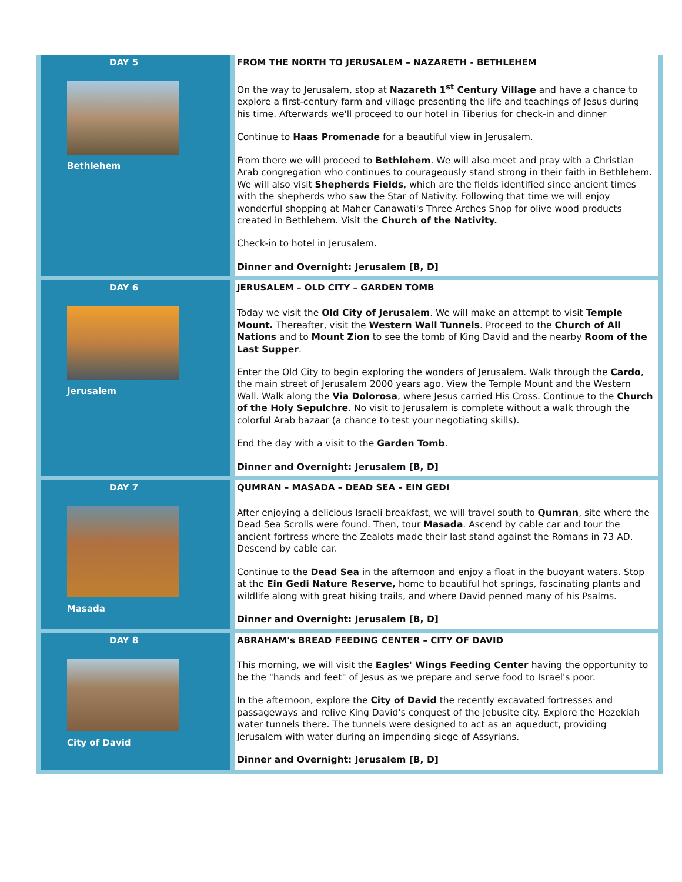| DAY 5 Bethlehem | FROM THE NORTH TO JERUSALEM – NAZARETH - BETHLEHEM On the way to Jerusalem, stop at Nazareth 1<sup>st</sup> Century Village and have a chance to explore a first-century farm and village presenting the life and teachings of Jesus during his time. Afterwards we'll proceed to our hotel in Tiberius for check-in and dinner Continue to Haas Promenade for a beautiful view in Jerusalem. From there we will proceed to Bethlehem . We will also meet and pray with a Christian Arab congregation who continues to courageously stand strong in their faith in Bethlehem. We will also visit Shepherds Fields , which are the fields identified since ancient times with the shepherds who saw the Star of Nativity. Following that time we will enjoy wonderful shopping at Maher Canawati's Three Arches Shop for olive wood products created in Bethlehem. Visit the Church of the Nativity. Check-in to hotel in Jerusalem. Dinner and Overnight: Jerusalem [B, D] |
| DAY 6 Jerusalem | JERUSALEM – OLD CITY – GARDEN TOMB Today we visit the Old City of Jerusalem . We will make an attempt to visit Temple Mount. Thereafter, visit the Western Wall Tunnels . Proceed to the Church of All Nations and to Mount Zion to see the tomb of King David and the nearby Room of the Last Supper . Enter the Old City to begin exploring the wonders of Jerusalem. Walk through the Cardo , the main street of Jerusalem 2000 years ago. View the Temple Mount and the Western Wall. Walk along the Via Dolorosa , where Jesus carried His Cross. Continue to the Church of the Holy Sepulchre . No visit to Jerusalem is complete without a walk through the colorful Arab bazaar (a chance to test your negotiating skills). End the day with a visit to the Garden Tomb . Dinner and Overnight: Jerusalem [B, D] |
| DAY 7 Masada | QUMRAN – MASADA – DEAD SEA – EIN GEDI After enjoying a delicious Israeli breakfast, we will travel south to Qumran , site where the Dead Sea Scrolls were found. Then, tour Masada . Ascend by cable car and tour the ancient fortress where the Zealots made their last stand against the Romans in 73 AD. Descend by cable car. Continue to the Dead Sea in the afternoon and enjoy a float in the buoyant waters. Stop at the Ein Gedi Nature Reserve, home to beautiful hot springs, fascinating plants and wildlife along with great hiking trails, and where David penned many of his Psalms. Dinner and Overnight: Jerusalem [B, D] |
| DAY 8 City of David | ABRAHAM's BREAD FEEDING CENTER – CITY OF DAVID This morning, we will visit the Eagles' Wings Feeding Center having the opportunity to be the "hands and feet" of Jesus as we prepare and serve food to Israel's poor. In the afternoon, explore the City of David the recently excavated fortresses and passageways and relive King David's conquest of the Jebusite city. Explore the Hezekiah water tunnels there. The tunnels were designed to act as an aqueduct, providing Jerusalem with water during an impending siege of Assyrians. Dinner and Overnight: Jerusalem [B, D] |